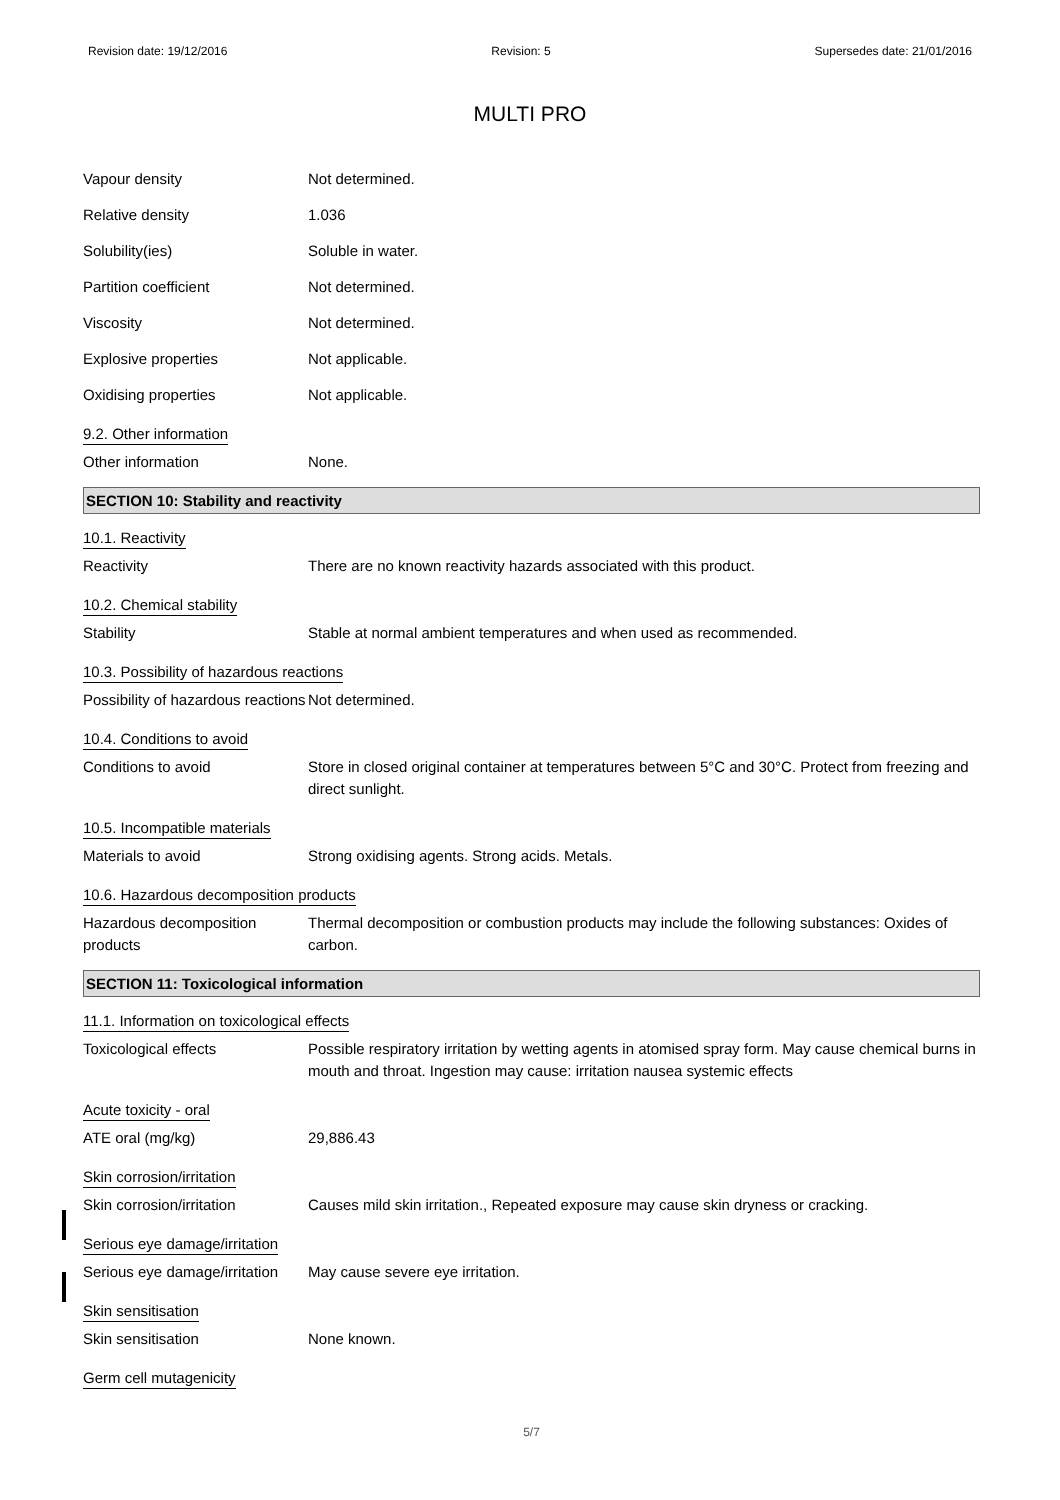Revision date: 19/12/2016 Revision: 5 Supersedes date: 21/01/2016
MULTI PRO
Vapour density Not determined.
Relative density 1.036
Solubility(ies) Soluble in water.
Partition coefficient Not determined.
Viscosity Not determined.
Explosive properties Not applicable.
Oxidising properties Not applicable.
9.2. Other information
Other information None.
SECTION 10: Stability and reactivity
10.1. Reactivity
Reactivity There are no known reactivity hazards associated with this product.
10.2. Chemical stability
Stability Stable at normal ambient temperatures and when used as recommended.
10.3. Possibility of hazardous reactions
Possibility of hazardous reactions
Not determined.
10.4. Conditions to avoid
Conditions to avoid Store in closed original container at temperatures between 5°C and 30°C. Protect from freezing and direct sunlight.
10.5. Incompatible materials
Materials to avoid Strong oxidising agents. Strong acids. Metals.
10.6. Hazardous decomposition products
Hazardous decomposition products
Thermal decomposition or combustion products may include the following substances: Oxides of carbon.
SECTION 11: Toxicological information
11.1. Information on toxicological effects
Toxicological effects Possible respiratory irritation by wetting agents in atomised spray form. May cause chemical burns in mouth and throat. Ingestion may cause: irritation nausea systemic effects
Acute toxicity - oral
ATE oral (mg/kg) 29,886.43
Skin corrosion/irritation
Skin corrosion/irritation Causes mild skin irritation., Repeated exposure may cause skin dryness or cracking.
Serious eye damage/irritation
Serious eye damage/irritation
May cause severe eye irritation.
Skin sensitisation
Skin sensitisation None known.
Germ cell mutagenicity
5/7